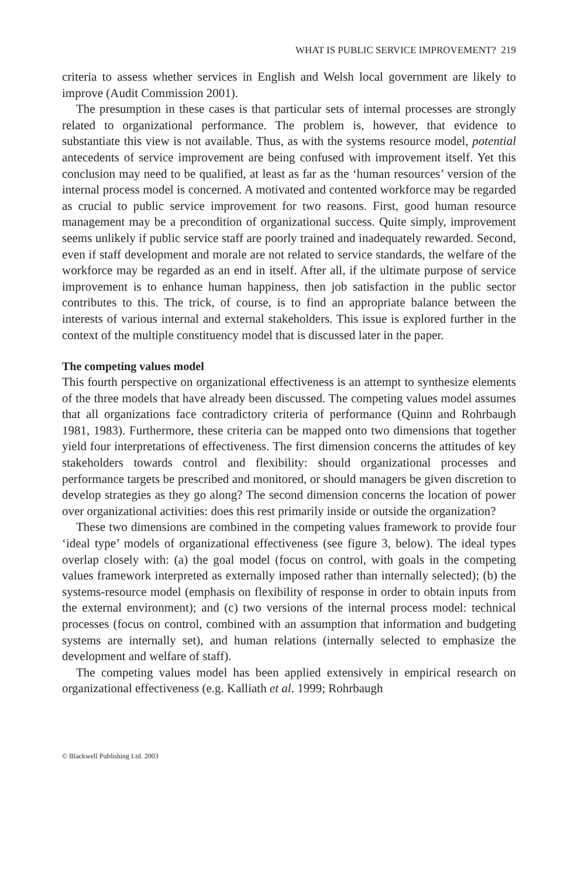WHAT IS PUBLIC SERVICE IMPROVEMENT? 219
criteria to assess whether services in English and Welsh local government are likely to improve (Audit Commission 2001).
The presumption in these cases is that particular sets of internal processes are strongly related to organizational performance. The problem is, however, that evidence to substantiate this view is not available. Thus, as with the systems resource model, potential antecedents of service improvement are being confused with improvement itself. Yet this conclusion may need to be qualified, at least as far as the ‘human resources’ version of the internal process model is concerned. A motivated and contented workforce may be regarded as crucial to public service improvement for two reasons. First, good human resource management may be a precondition of organizational success. Quite simply, improvement seems unlikely if public service staff are poorly trained and inadequately rewarded. Second, even if staff development and morale are not related to service standards, the welfare of the workforce may be regarded as an end in itself. After all, if the ultimate purpose of service improvement is to enhance human happiness, then job satisfaction in the public sector contributes to this. The trick, of course, is to find an appropriate balance between the interests of various internal and external stakeholders. This issue is explored further in the context of the multiple constituency model that is discussed later in the paper.
The competing values model
This fourth perspective on organizational effectiveness is an attempt to synthesize elements of the three models that have already been discussed. The competing values model assumes that all organizations face contradictory criteria of performance (Quinn and Rohrbaugh 1981, 1983). Furthermore, these criteria can be mapped onto two dimensions that together yield four interpretations of effectiveness. The first dimension concerns the attitudes of key stakeholders towards control and flexibility: should organizational processes and performance targets be prescribed and monitored, or should managers be given discretion to develop strategies as they go along? The second dimension concerns the location of power over organizational activities: does this rest primarily inside or outside the organization?
These two dimensions are combined in the competing values framework to provide four ‘ideal type’ models of organizational effectiveness (see figure 3, below). The ideal types overlap closely with: (a) the goal model (focus on control, with goals in the competing values framework interpreted as externally imposed rather than internally selected); (b) the systems-resource model (emphasis on flexibility of response in order to obtain inputs from the external environment); and (c) two versions of the internal process model: technical processes (focus on control, combined with an assumption that information and budgeting systems are internally set), and human relations (internally selected to emphasize the development and welfare of staff).
The competing values model has been applied extensively in empirical research on organizational effectiveness (e.g. Kalliath et al. 1999; Rohrbaugh
© Blackwell Publishing Ltd. 2003